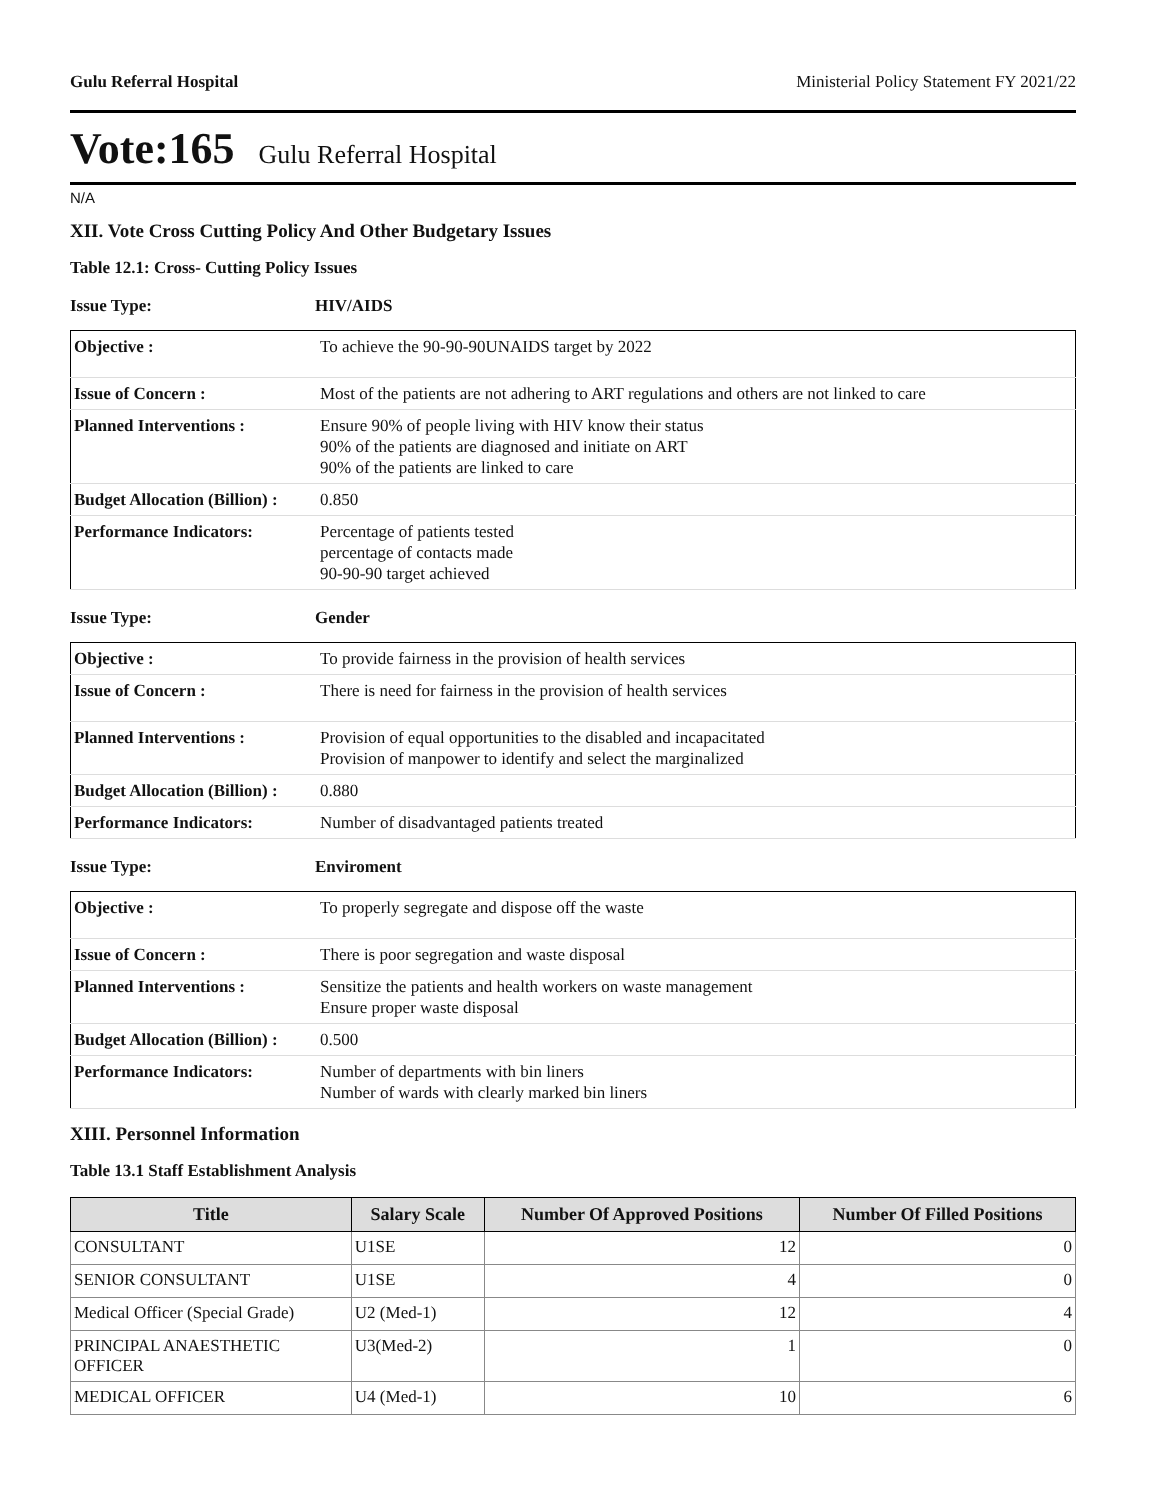Gulu Referral Hospital Ministerial Policy Statement FY 2021/22
Vote:165 Gulu Referral Hospital
N/A
XII. Vote Cross Cutting Policy And Other Budgetary Issues
Table 12.1: Cross- Cutting Policy Issues
Issue Type: HIV/AIDS
| Objective : | To achieve the 90-90-90UNAIDS target by 2022 |
| Issue of Concern : | Most of the patients are not adhering to ART regulations and others are not linked to care |
| Planned Interventions : | Ensure 90% of people living with HIV know their status 90% of the patients are diagnosed and initiate on ART 90% of the patients are linked to care |
| Budget Allocation (Billion) : | 0.850 |
| Performance Indicators: | Percentage of patients tested percentage of contacts made 90-90-90 target achieved |
Issue Type: Gender
| Objective : | To provide fairness in the provision of health services |
| Issue of Concern : | There is need for fairness in the provision of health services |
| Planned Interventions : | Provision of equal opportunities to the disabled and incapacitated Provision of manpower to identify and select the marginalized |
| Budget Allocation (Billion) : | 0.880 |
| Performance Indicators: | Number of disadvantaged patients treated |
Issue Type: Enviroment
| Objective : | To properly segregate and dispose off the waste |
| Issue of Concern : | There is poor segregation and waste disposal |
| Planned Interventions : | Sensitize the patients and health workers on waste management Ensure proper waste disposal |
| Budget Allocation (Billion) : | 0.500 |
| Performance Indicators: | Number of departments with bin liners Number of wards with clearly marked bin liners |
XIII. Personnel Information
Table 13.1 Staff Establishment Analysis
| Title | Salary Scale | Number Of Approved Positions | Number Of Filled Positions |
| --- | --- | --- | --- |
| CONSULTANT | U1SE | 12 | 0 |
| SENIOR CONSULTANT | U1SE | 4 | 0 |
| Medical Officer (Special Grade) | U2 (Med-1) | 12 | 4 |
| PRINCIPAL ANAESTHETIC OFFICER | U3(Med-2) | 1 | 0 |
| MEDICAL OFFICER | U4 (Med-1) | 10 | 6 |